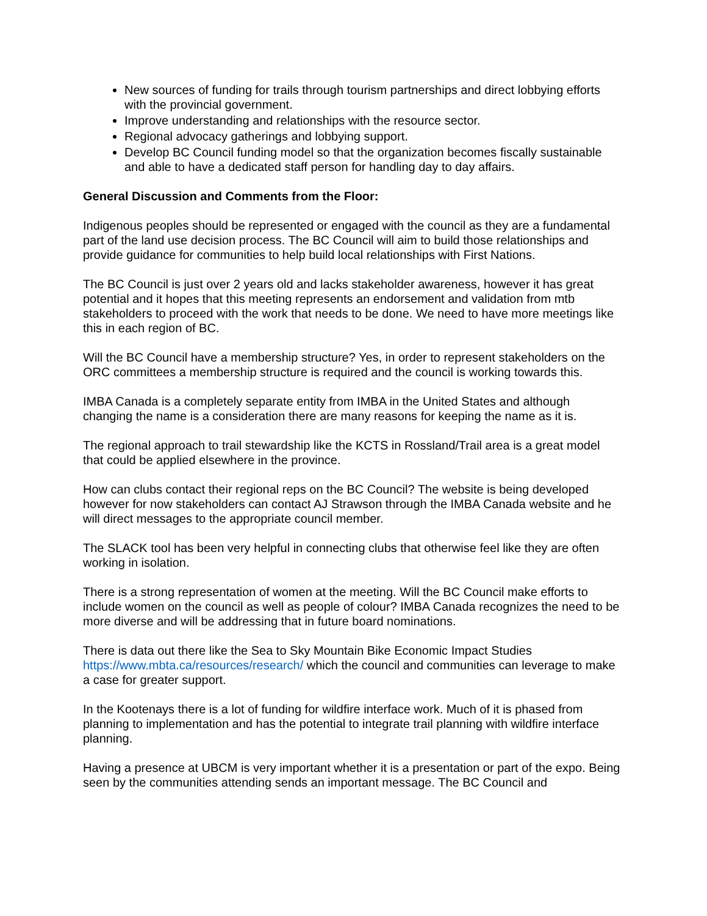New sources of funding for trails through tourism partnerships and direct lobbying efforts with the provincial government.
Improve understanding and relationships with the resource sector.
Regional advocacy gatherings and lobbying support.
Develop BC Council funding model so that the organization becomes fiscally sustainable and able to have a dedicated staff person for handling day to day affairs.
General Discussion and Comments from the Floor:
Indigenous peoples should be represented or engaged with the council as they are a fundamental part of the land use decision process. The BC Council will aim to build those relationships and provide guidance for communities to help build local relationships with First Nations.
The BC Council is just over 2 years old and lacks stakeholder awareness, however it has great potential and it hopes that this meeting represents an endorsement and validation from mtb stakeholders to proceed with the work that needs to be done. We need to have more meetings like this in each region of BC.
Will the BC Council have a membership structure? Yes, in order to represent stakeholders on the ORC committees a membership structure is required and the council is working towards this.
IMBA Canada is a completely separate entity from IMBA in the United States and although changing the name is a consideration there are many reasons for keeping the name as it is.
The regional approach to trail stewardship like the KCTS in Rossland/Trail area is a great model that could be applied elsewhere in the province.
How can clubs contact their regional reps on the BC Council? The website is being developed however for now stakeholders can contact AJ Strawson through the IMBA Canada website and he will direct messages to the appropriate council member.
The SLACK tool has been very helpful in connecting clubs that otherwise feel like they are often working in isolation.
There is a strong representation of women at the meeting. Will the BC Council make efforts to include women on the council as well as people of colour? IMBA Canada recognizes the need to be more diverse and will be addressing that in future board nominations.
There is data out there like the Sea to Sky Mountain Bike Economic Impact Studies https://www.mbta.ca/resources/research/ which the council and communities can leverage to make a case for greater support.
In the Kootenays there is a lot of funding for wildfire interface work. Much of it is phased from planning to implementation and has the potential to integrate trail planning with wildfire interface planning.
Having a presence at UBCM is very important whether it is a presentation or part of the expo. Being seen by the communities attending sends an important message. The BC Council and